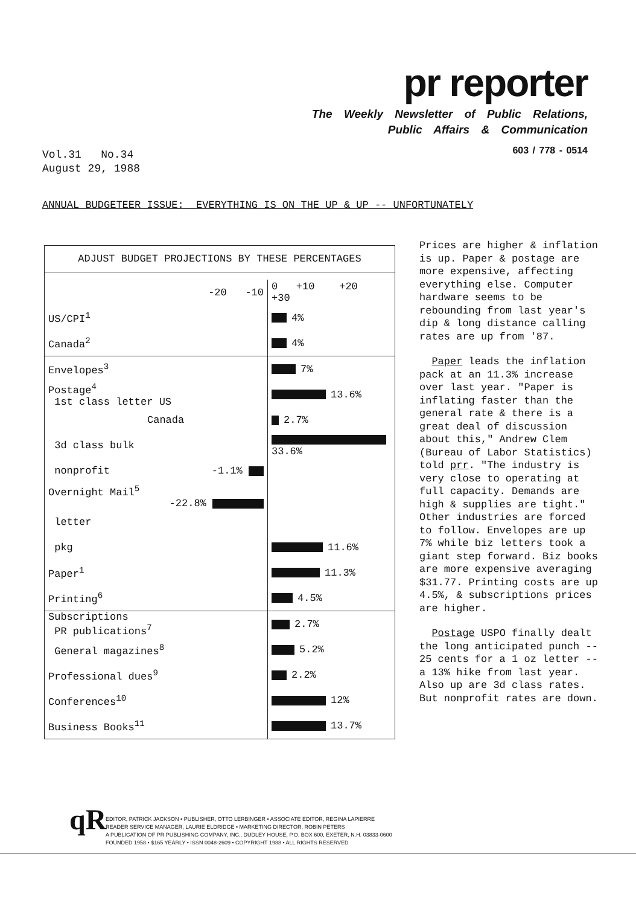pr reporter
The Weekly Newsletter of Public Relations,
Public Affairs & Communication
603 / 778 - 0514
Vol.31 No.34
August 29, 1988
ANNUAL BUDGETEER ISSUE: EVERYTHING IS ON THE UP & UP -- UNFORTUNATELY
ADJUST BUDGET PROJECTIONS BY THESE PERCENTAGES
| -20 -10 | 0 +10 +20 +30 |
| US/CPI<sup>1</sup> | 4% |
| Canada<sup>2</sup> | 4% |
| Envelopes<sup>3</sup> | 7% |
| Postage<sup>4</sup> 1st class letter US | 13.6% |
| Canada | 2.7% |
| 3d class bulk | 33.6% |
| nonprofit -1.1% | |
| Overnight Mail<sup>5</sup> -22.8% | |
| letter | |
| pkg | 11.6% |
| Paper<sup>1</sup> | 11.3% |
| Printing<sup>6</sup> | 4.5% |
| Subscriptions PR publications<sup>7</sup> | 2.7% |
| General magazines<sup>8</sup> | 5.2% |
| Professional dues<sup>9</sup> | 2.2% |
| Conferences<sup>10</sup> | 12% |
| Business Books<sup>11</sup> | 13.7% |
Prices are higher & inflation is up. Paper & postage are more expensive, affecting everything else. Computer hardware seems to be rebounding from last year's dip & long distance calling rates are up from '87.
Paper leads the inflation pack at an 11.3% increase over last year. "Paper is inflating faster than the general rate & there is a great deal of discussion about this," Andrew Clem (Bureau of Labor Statistics) told prr. "The industry is very close to operating at full capacity. Demands are high & supplies are tight." Other industries are forced to follow. Envelopes are up 7% while biz letters took a giant step forward. Biz books are more expensive averaging $31.77. Printing costs are up 4.5%, & subscriptions prices are higher.
Postage USPO finally dealt the long anticipated punch -- 25 cents for a 1 oz letter -- a 13% hike from last year. Also up are 3d class rates. But nonprofit rates are down.
qR
EDITOR, PATRICK JACKSON • PUBLISHER, OTTO LERBINGER • ASSOCIATE EDITOR, REGINA LAPIERRE
READER SERVICE MANAGER, LAURIE ELDRIDGE • MARKETING DIRECTOR, ROBIN PETERS
A PUBLICATION OF PR PUBLISHING COMPANY, INC., DUDLEY HOUSE, P.O. BOX 600, EXETER, N.H. 03833-0600
FOUNDED 1958 • $165 YEARLY • ISSN 0048-2609 • COPYRIGHT 1988 • ALL RIGHTS RESERVED